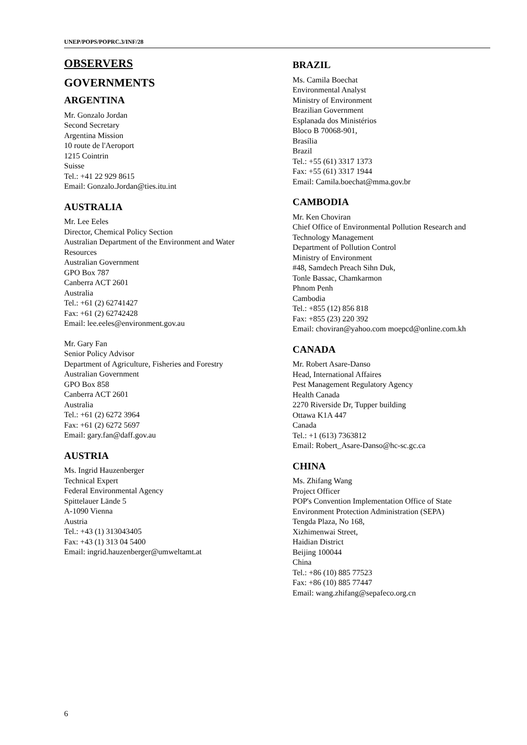UNEP/POPS/POPRC.3/INF/28
OBSERVERS
GOVERNMENTS
ARGENTINA
Mr. Gonzalo Jordan
Second Secretary
Argentina Mission
10 route de l'Aeroport
1215 Cointrin
Suisse
Tel.: +41 22 929 8615
Email: Gonzalo.Jordan@ties.itu.int
AUSTRALIA
Mr. Lee Eeles
Director, Chemical Policy Section
Australian Department of the Environment and Water
Resources
Australian Government
GPO Box 787
Canberra ACT 2601
Australia
Tel.: +61 (2) 62741427
Fax: +61 (2) 62742428
Email: lee.eeles@environment.gov.au
Mr. Gary Fan
Senior Policy Advisor
Department of Agriculture, Fisheries and Forestry
Australian Government
GPO Box 858
Canberra ACT 2601
Australia
Tel.: +61 (2) 6272 3964
Fax: +61 (2) 6272 5697
Email: gary.fan@daff.gov.au
AUSTRIA
Ms. Ingrid Hauzenberger
Technical Expert
Federal Environmental Agency
Spittelauer Lände 5
A-1090 Vienna
Austria
Tel.: +43 (1) 313043405
Fax: +43 (1) 313 04 5400
Email: ingrid.hauzenberger@umweltamt.at
BRAZIL
Ms. Camila Boechat
Environmental Analyst
Ministry of Environment
Brazilian Government
Esplanada dos Ministérios
Bloco B 70068-901,
Brasília
Brazil
Tel.: +55 (61) 3317 1373
Fax: +55 (61) 3317 1944
Email: Camila.boechat@mma.gov.br
CAMBODIA
Mr. Ken Choviran
Chief Office of Environmental Pollution Research and Technology Management
Department of Pollution Control
Ministry of Environment
#48, Samdech Preach Sihn Duk,
Tonle Bassac, Chamkarmon
Phnom Penh
Cambodia
Tel.: +855 (12) 856 818
Fax: +855 (23) 220 392
Email: choviran@yahoo.com moepcd@online.com.kh
CANADA
Mr. Robert Asare-Danso
Head, International Affaires
Pest Management Regulatory Agency
Health Canada
2270 Riverside Dr, Tupper building
Ottawa K1A 447
Canada
Tel.: +1 (613) 7363812
Email: Robert_Asare-Danso@hc-sc.gc.ca
CHINA
Ms. Zhifang Wang
Project Officer
POP's Convention Implementation Office of State Environment Protection Administration (SEPA)
Tengda Plaza, No 168,
Xizhimenwai Street,
Haidian District
Beijing 100044
China
Tel.: +86 (10) 885 77523
Fax: +86 (10) 885 77447
Email: wang.zhifang@sepafeco.org.cn
6